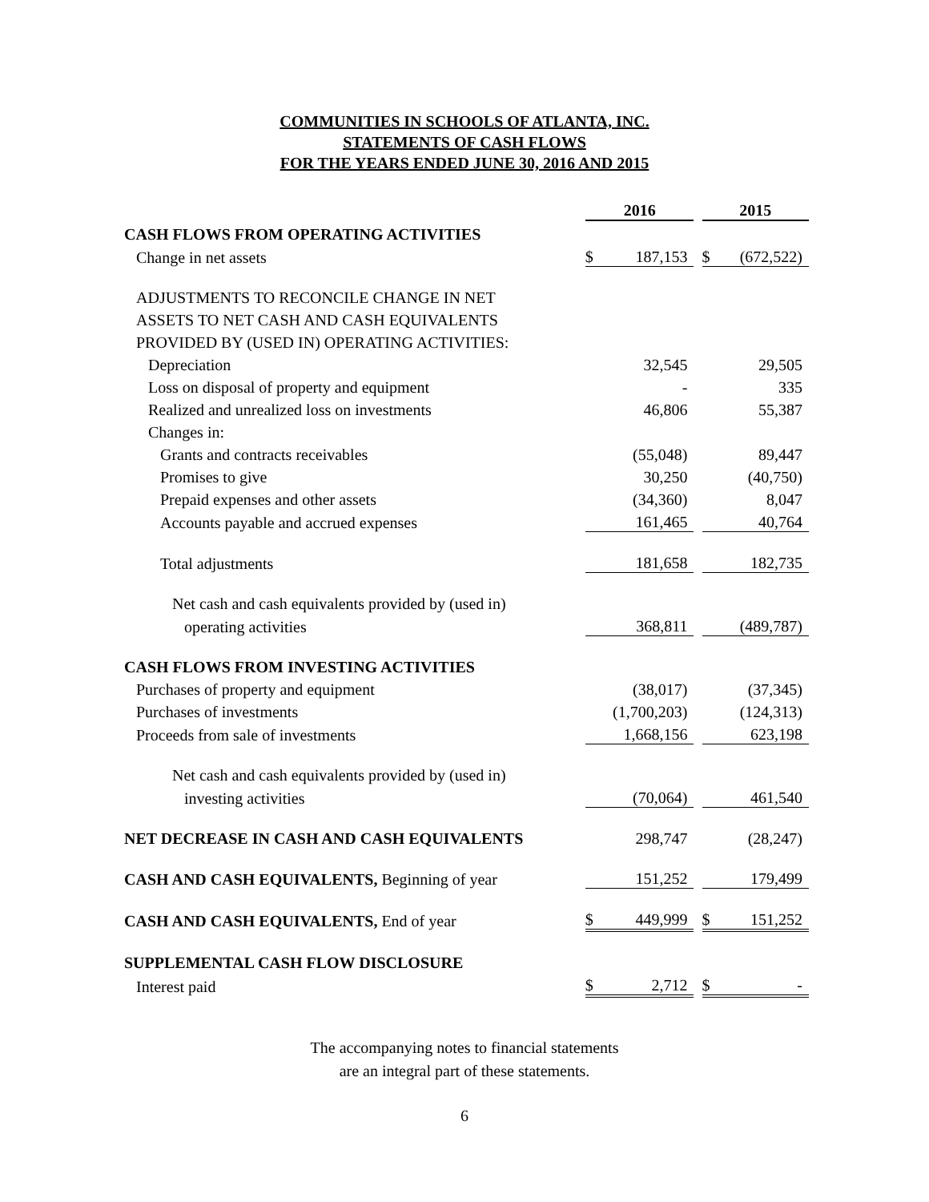COMMUNITIES IN SCHOOLS OF ATLANTA, INC.
STATEMENTS OF CASH FLOWS
FOR THE YEARS ENDED JUNE 30, 2016 AND 2015
| | 2016 | | | 2015 | |
| CASH FLOWS FROM OPERATING ACTIVITIES | | | | | |
| Change in net assets | $ | 187,153 | | $ | (672,522) |
| ADJUSTMENTS TO RECONCILE CHANGE IN NET | | | | | |
| ASSETS TO NET CASH AND CASH EQUIVALENTS | | | | | |
| PROVIDED BY (USED IN) OPERATING ACTIVITIES: | | | | | |
| Depreciation | | 32,545 | | | 29,505 |
| Loss on disposal of property and equipment | | - | | | 335 |
| Realized and unrealized loss on investments | | 46,806 | | | 55,387 |
| Changes in: | | | | | |
| Grants and contracts receivables | | (55,048) | | | 89,447 |
| Promises to give | | 30,250 | | | (40,750) |
| Prepaid expenses and other assets | | (34,360) | | | 8,047 |
| Accounts payable and accrued expenses | | 161,465 | | | 40,764 |
| Total adjustments | | 181,658 | | | 182,735 |
| Net cash and cash equivalents provided by (used in) | | | | | |
| operating activities | | 368,811 | | | (489,787) |
| CASH FLOWS FROM INVESTING ACTIVITIES | | | | | |
| Purchases of property and equipment | | (38,017) | | | (37,345) |
| Purchases of investments | | (1,700,203) | | | (124,313) |
| Proceeds from sale of investments | | 1,668,156 | | | 623,198 |
| Net cash and cash equivalents provided by (used in) | | | | | |
| investing activities | | (70,064) | | | 461,540 |
| NET DECREASE IN CASH AND CASH EQUIVALENTS | | 298,747 | | | (28,247) |
| CASH AND CASH EQUIVALENTS, Beginning of year | | 151,252 | | | 179,499 |
| CASH AND CASH EQUIVALENTS, End of year | $ | 449,999 | | $ | 151,252 |
| SUPPLEMENTAL CASH FLOW DISCLOSURE | | | | | |
| Interest paid | $ | 2,712 | | $ | - |
The accompanying notes to financial statements
are an integral part of these statements.
6